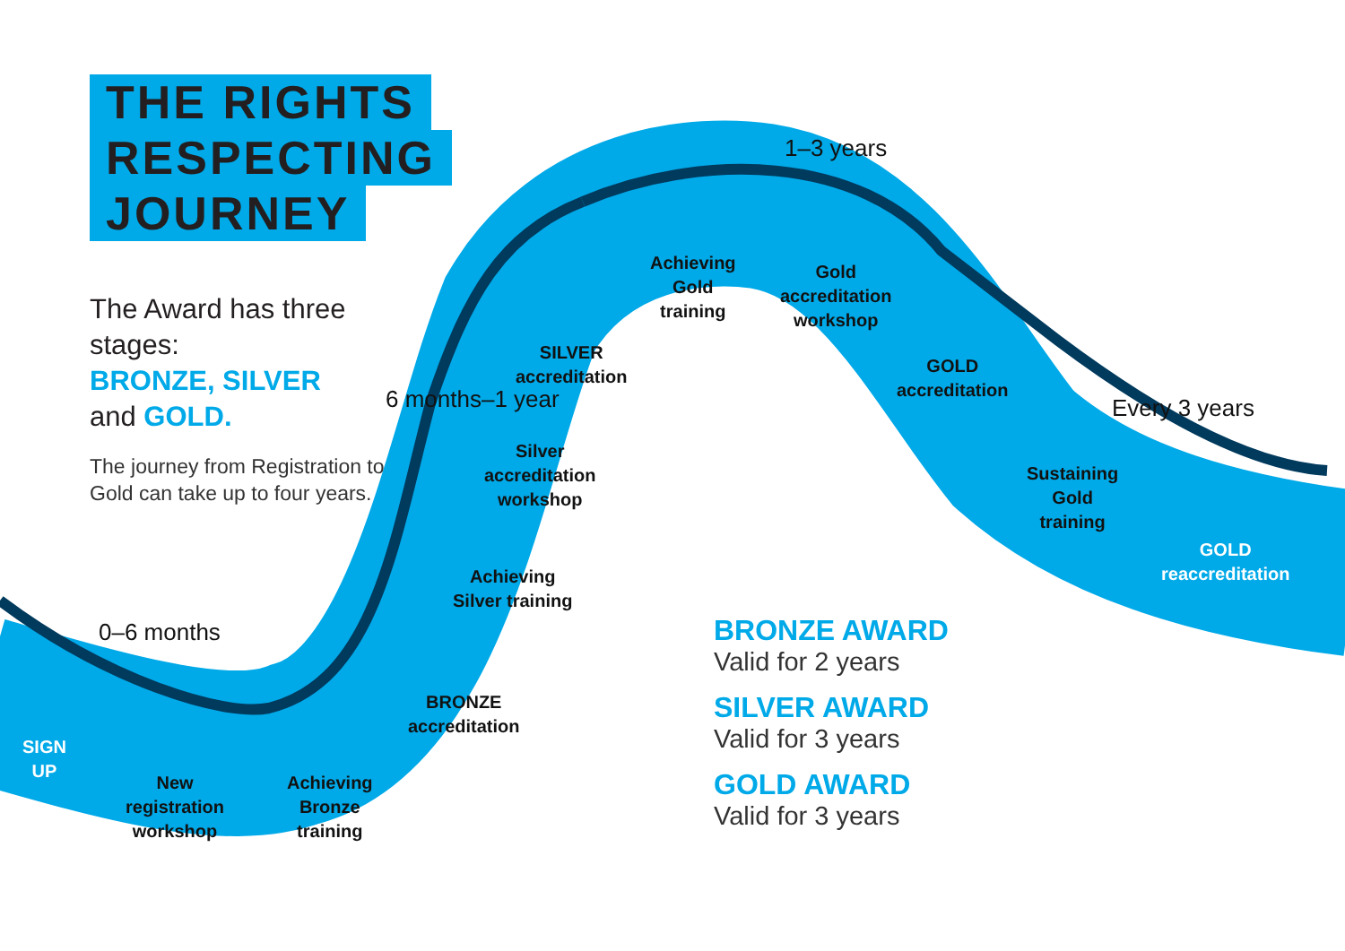THE RIGHTS RESPECTING JOURNEY
The Award has three stages:
BRONZE, SILVER
and GOLD.
The journey from Registration to Gold can take up to four years.
0–6 months
6 months–1 year
1–3 years
Every 3 years
SIGN
UP
New
registration
workshop
Achieving
Bronze
training
BRONZE
accreditation
Achieving
Silver training
Silver
accreditation
workshop
SILVER
accreditation
Achieving
Gold
training
Gold
accreditation
workshop
GOLD
accreditation
Sustaining
Gold
training
GOLD
reaccreditation
BRONZE AWARD
Valid for 2 years
SILVER AWARD
Valid for 3 years
GOLD AWARD
Valid for 3 years